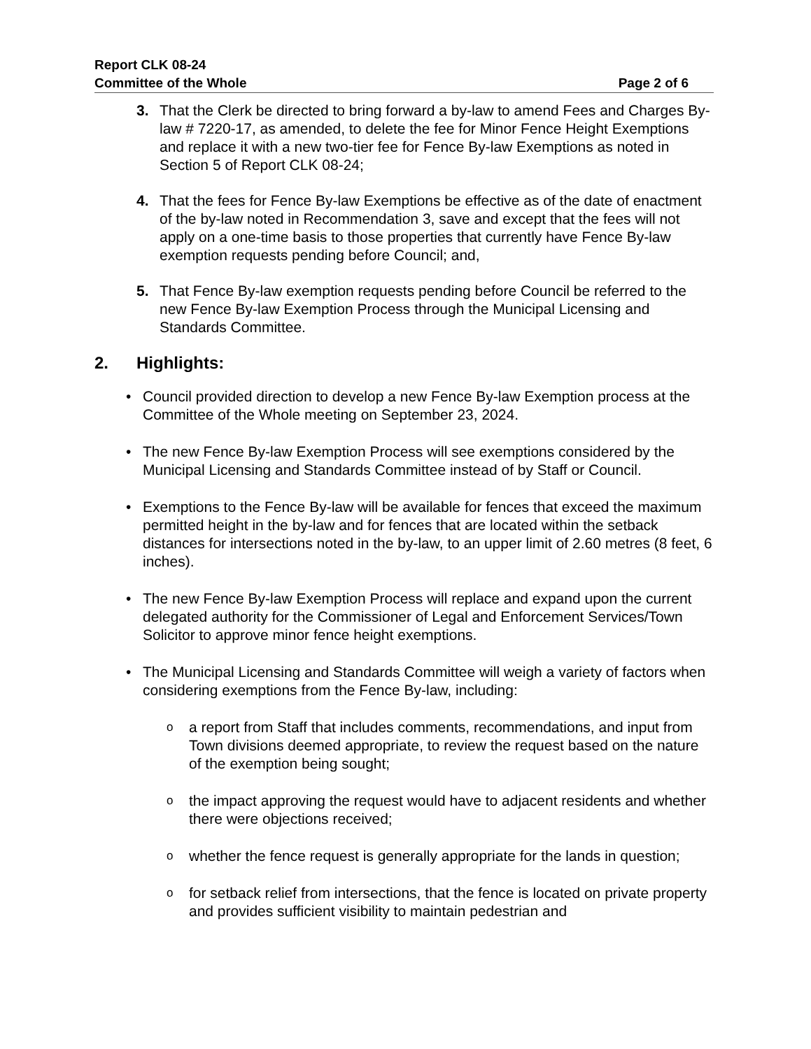Report CLK 08-24
Committee of the Whole Page 2 of 6
3. That the Clerk be directed to bring forward a by-law to amend Fees and Charges By-law # 7220-17, as amended, to delete the fee for Minor Fence Height Exemptions and replace it with a new two-tier fee for Fence By-law Exemptions as noted in Section 5 of Report CLK 08-24;
4. That the fees for Fence By-law Exemptions be effective as of the date of enactment of the by-law noted in Recommendation 3, save and except that the fees will not apply on a one-time basis to those properties that currently have Fence By-law exemption requests pending before Council; and,
5. That Fence By-law exemption requests pending before Council be referred to the new Fence By-law Exemption Process through the Municipal Licensing and Standards Committee.
2. Highlights:
• Council provided direction to develop a new Fence By-law Exemption process at the Committee of the Whole meeting on September 23, 2024.
• The new Fence By-law Exemption Process will see exemptions considered by the Municipal Licensing and Standards Committee instead of by Staff or Council.
• Exemptions to the Fence By-law will be available for fences that exceed the maximum permitted height in the by-law and for fences that are located within the setback distances for intersections noted in the by-law, to an upper limit of 2.60 metres (8 feet, 6 inches).
• The new Fence By-law Exemption Process will replace and expand upon the current delegated authority for the Commissioner of Legal and Enforcement Services/Town Solicitor to approve minor fence height exemptions.
• The Municipal Licensing and Standards Committee will weigh a variety of factors when considering exemptions from the Fence By-law, including:
o
a report from Staff that includes comments, recommendations, and input from Town divisions deemed appropriate, to review the request based on the nature of the exemption being sought;
o
the impact approving the request would have to adjacent residents and whether there were objections received;
o
whether the fence request is generally appropriate for the lands in question;
o
for setback relief from intersections, that the fence is located on private property and provides sufficient visibility to maintain pedestrian and